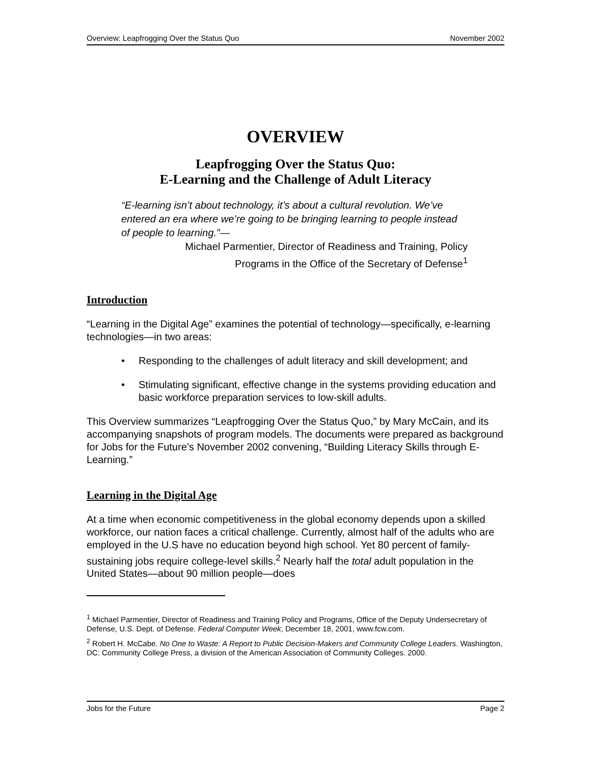Overview: Leapfrogging Over the Status Quo November 2002
OVERVIEW
Leapfrogging Over the Status Quo:
E-Learning and the Challenge of Adult Literacy
“E-learning isn’t about technology, it’s about a cultural revolution. We’ve entered an era where we’re going to be bringing learning to people instead of people to learning.”—
Michael Parmentier, Director of Readiness and Training, Policy
Programs in the Office of the Secretary of Defense<sup>1</sup>
Introduction
“Learning in the Digital Age” examines the potential of technology—specifically, e-learning technologies—in two areas:
• Responding to the challenges of adult literacy and skill development; and
• Stimulating significant, effective change in the systems providing education and basic workforce preparation services to low-skill adults.
This Overview summarizes “Leapfrogging Over the Status Quo,” by Mary McCain, and its accompanying snapshots of program models. The documents were prepared as background for Jobs for the Future’s November 2002 convening, “Building Literacy Skills through E-Learning.”
Learning in the Digital Age
At a time when economic competitiveness in the global economy depends upon a skilled workforce, our nation faces a critical challenge. Currently, almost half of the adults who are employed in the U.S have no education beyond high school. Yet 80 percent of family-sustaining jobs require college-level skills.<sup>2</sup> Nearly half the total adult population in the United States—about 90 million people—does
<sup>1</sup> Michael Parmentier, Director of Readiness and Training Policy and Programs, Office of the Deputy Undersecretary of Defense, U.S. Dept. of Defense. Federal Computer Week, December 18, 2001, www.fcw.com.
<sup>2</sup> Robert H. McCabe. No One to Waste: A Report to Public Decision-Makers and Community College Leaders. Washington, DC: Community College Press, a division of the American Association of Community Colleges. 2000.
Jobs for the Future Page 2